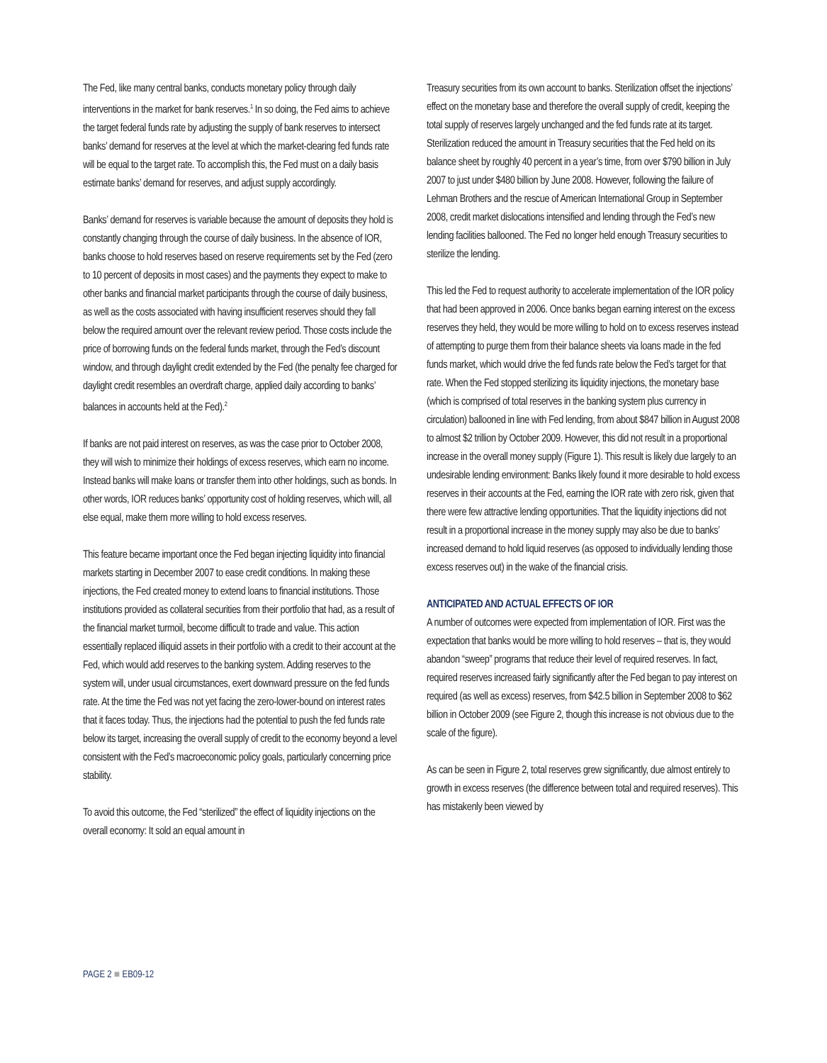The Fed, like many central banks, conducts monetary policy through daily interventions in the market for bank reserves.<sup>1</sup> In so doing, the Fed aims to achieve the target federal funds rate by adjusting the supply of bank reserves to intersect banks’ demand for reserves at the level at which the market-clearing fed funds rate will be equal to the target rate. To accomplish this, the Fed must on a daily basis estimate banks’ demand for reserves, and adjust supply accordingly.
Banks’ demand for reserves is variable because the amount of deposits they hold is constantly changing through the course of daily business. In the absence of IOR, banks choose to hold reserves based on reserve requirements set by the Fed (zero to 10 percent of deposits in most cases) and the payments they expect to make to other banks and financial market participants through the course of daily business, as well as the costs associated with having insufficient reserves should they fall below the required amount over the relevant review period. Those costs include the price of borrowing funds on the federal funds market, through the Fed’s discount window, and through daylight credit extended by the Fed (the penalty fee charged for daylight credit resembles an overdraft charge, applied daily according to banks’ balances in accounts held at the Fed).<sup>2</sup>
If banks are not paid interest on reserves, as was the case prior to October 2008, they will wish to minimize their holdings of excess reserves, which earn no income. Instead banks will make loans or transfer them into other holdings, such as bonds. In other words, IOR reduces banks’ opportunity cost of holding reserves, which will, all else equal, make them more willing to hold excess reserves.
This feature became important once the Fed began injecting liquidity into financial markets starting in December 2007 to ease credit conditions. In making these injections, the Fed created money to extend loans to financial institutions. Those institutions provided as collateral securities from their portfolio that had, as a result of the financial market turmoil, become difficult to trade and value. This action essentially replaced illiquid assets in their portfolio with a credit to their account at the Fed, which would add reserves to the banking system. Adding reserves to the system will, under usual circumstances, exert downward pressure on the fed funds rate. At the time the Fed was not yet facing the zero-lower-bound on interest rates that it faces today. Thus, the injections had the potential to push the fed funds rate below its target, increasing the overall supply of credit to the economy beyond a level consistent with the Fed’s macroeconomic policy goals, particularly concerning price stability.
To avoid this outcome, the Fed “sterilized” the effect of liquidity injections on the overall economy: It sold an equal amount in
Treasury securities from its own account to banks. Sterilization offset the injections’ effect on the monetary base and therefore the overall supply of credit, keeping the total supply of reserves largely unchanged and the fed funds rate at its target. Sterilization reduced the amount in Treasury securities that the Fed held on its balance sheet by roughly 40 percent in a year’s time, from over $790 billion in July 2007 to just under $480 billion by June 2008. However, following the failure of Lehman Brothers and the rescue of American International Group in September 2008, credit market dislocations intensified and lending through the Fed’s new lending facilities ballooned. The Fed no longer held enough Treasury securities to sterilize the lending.
This led the Fed to request authority to accelerate implementation of the IOR policy that had been approved in 2006. Once banks began earning interest on the excess reserves they held, they would be more willing to hold on to excess reserves instead of attempting to purge them from their balance sheets via loans made in the fed funds market, which would drive the fed funds rate below the Fed’s target for that rate. When the Fed stopped sterilizing its liquidity injections, the monetary base (which is comprised of total reserves in the banking system plus currency in circulation) ballooned in line with Fed lending, from about $847 billion in August 2008 to almost $2 trillion by October 2009. However, this did not result in a proportional increase in the overall money supply (Figure 1). This result is likely due largely to an undesirable lending environment: Banks likely found it more desirable to hold excess reserves in their accounts at the Fed, earning the IOR rate with zero risk, given that there were few attractive lending opportunities. That the liquidity injections did not result in a proportional increase in the money supply may also be due to banks’ increased demand to hold liquid reserves (as opposed to individually lending those excess reserves out) in the wake of the financial crisis.
ANTICIPATED AND ACTUAL EFFECTS OF IOR
A number of outcomes were expected from implementation of IOR. First was the expectation that banks would be more willing to hold reserves – that is, they would abandon “sweep” programs that reduce their level of required reserves. In fact, required reserves increased fairly significantly after the Fed began to pay interest on required (as well as excess) reserves, from $42.5 billion in September 2008 to $62 billion in October 2009 (see Figure 2, though this increase is not obvious due to the scale of the figure).
As can be seen in Figure 2, total reserves grew significantly, due almost entirely to growth in excess reserves (the difference between total and required reserves). This has mistakenly been viewed by
PAGE 2 ■ EB09-12